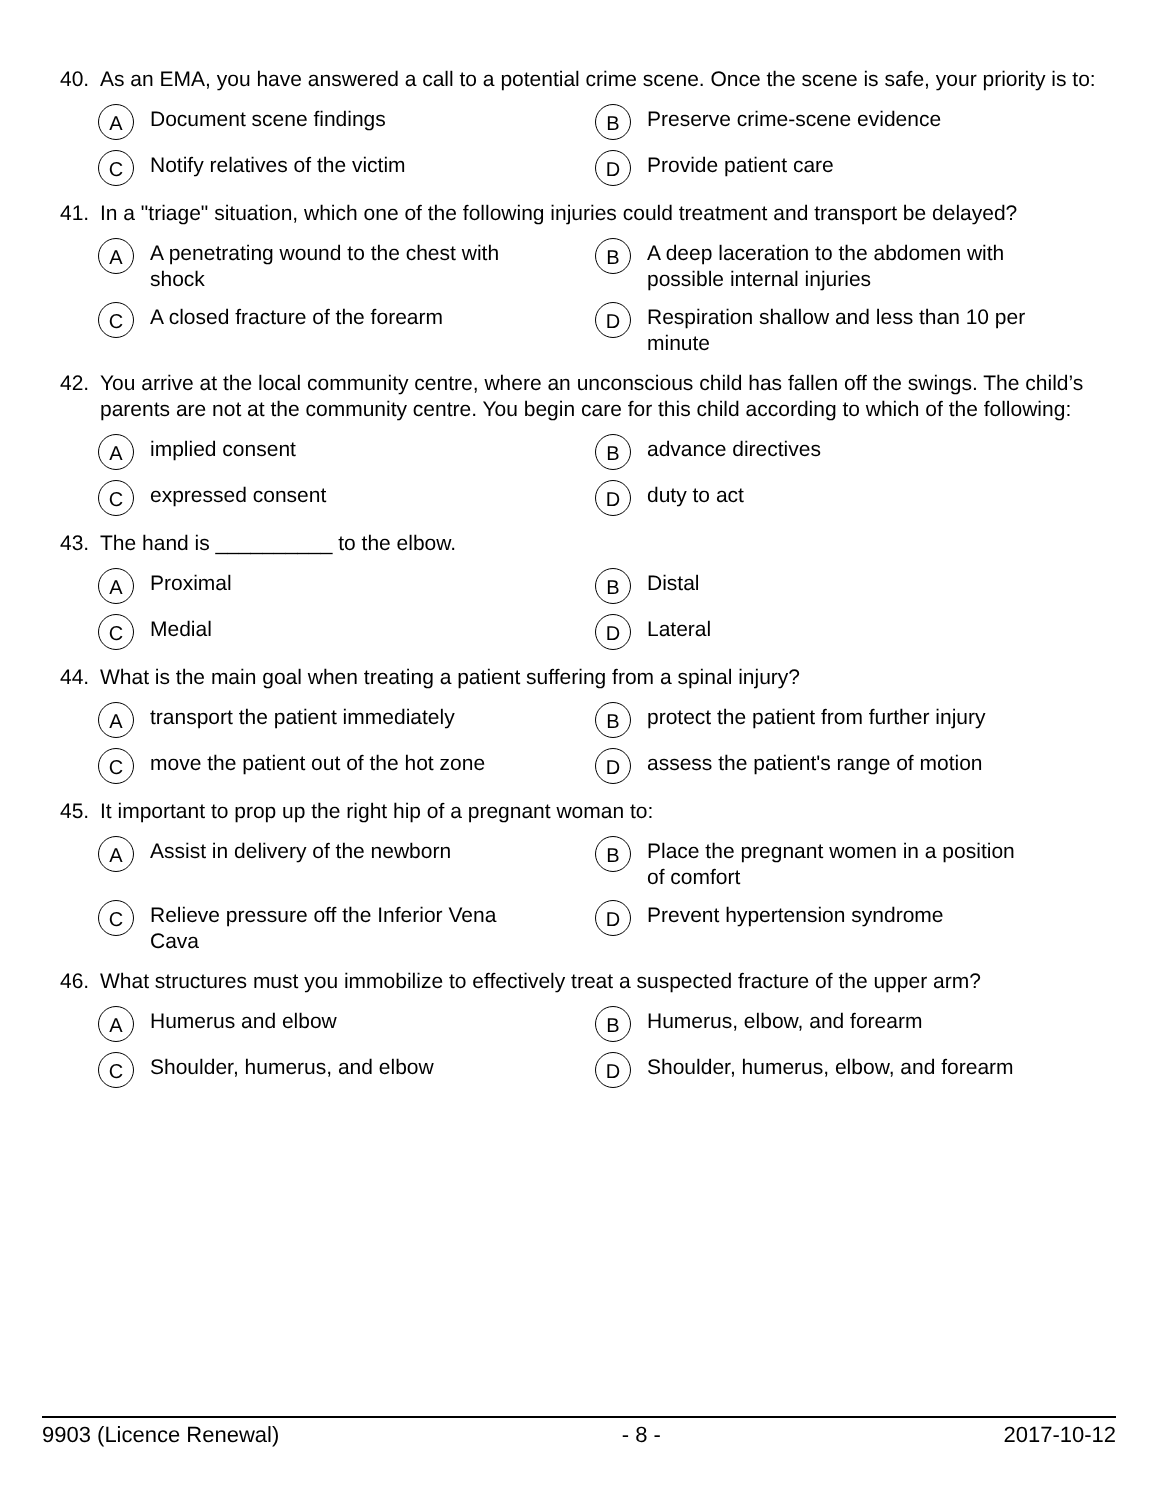40. As an EMA, you have answered a call to a potential crime scene. Once the scene is safe, your priority is to:
A Document scene findings
B Preserve crime-scene evidence
C Notify relatives of the victim
D Provide patient care
41. In a "triage" situation, which one of the following injuries could treatment and transport be delayed?
A A penetrating wound to the chest with shock
B A deep laceration to the abdomen with possible internal injuries
C A closed fracture of the forearm
D Respiration shallow and less than 10 per minute
42. You arrive at the local community centre, where an unconscious child has fallen off the swings. The child’s parents are not at the community centre. You begin care for this child according to which of the following:
Aimplied consent
Badvance directives
Cexpressed consent
Dduty to act
43. The hand is __________ to the elbow.
A Proximal
B Distal
C Medial
D Lateral
44. What is the main goal when treating a patient suffering from a spinal injury?
Atransport the patient immediately
Bprotect the patient from further injury
Cmove the patient out of the hot zone
Dassess the patient's range of motion
45. It important to prop up the right hip of a pregnant woman to:
A Assist in delivery of the newborn
B Place the pregnant women in a position of comfort
C Relieve pressure off the Inferior Vena Cava
D Prevent hypertension syndrome
46. What structures must you immobilize to effectively treat a suspected fracture of the upper arm?
A Humerus and elbow
B Humerus, elbow, and forearm
C Shoulder, humerus, and elbow
D Shoulder, humerus, elbow, and forearm
9903 (Licence Renewal) - 8 - 2017-10-12